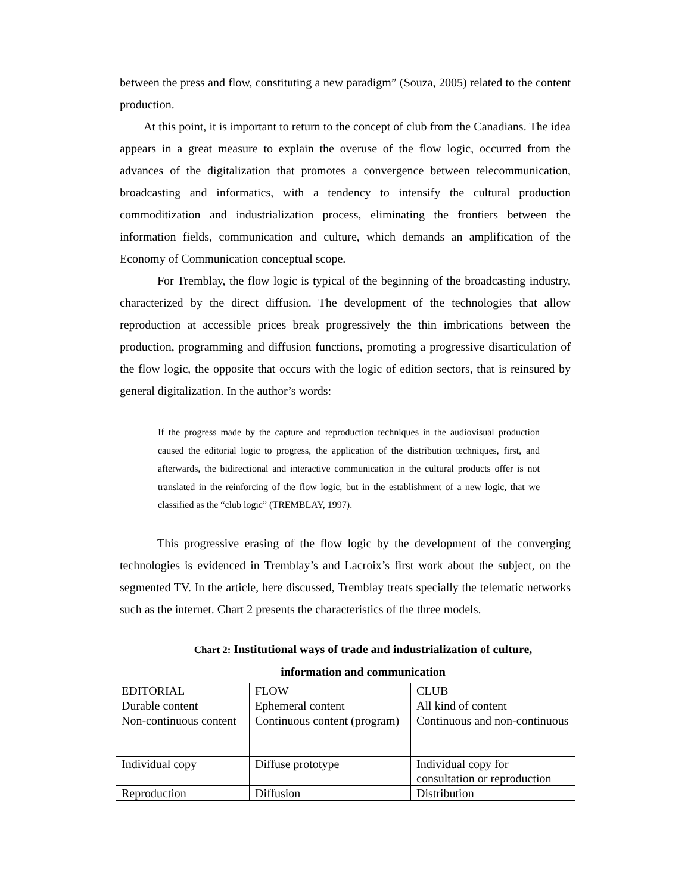between the press and flow, constituting a new paradigm” (Souza, 2005) related to the content production.
At this point, it is important to return to the concept of club from the Canadians. The idea appears in a great measure to explain the overuse of the flow logic, occurred from the advances of the digitalization that promotes a convergence between telecommunication, broadcasting and informatics, with a tendency to intensify the cultural production commoditization and industrialization process, eliminating the frontiers between the information fields, communication and culture, which demands an amplification of the Economy of Communication conceptual scope.
For Tremblay, the flow logic is typical of the beginning of the broadcasting industry, characterized by the direct diffusion. The development of the technologies that allow reproduction at accessible prices break progressively the thin imbrications between the production, programming and diffusion functions, promoting a progressive disarticulation of the flow logic, the opposite that occurs with the logic of edition sectors, that is reinsured by general digitalization. In the author’s words:
If the progress made by the capture and reproduction techniques in the audiovisual production caused the editorial logic to progress, the application of the distribution techniques, first, and afterwards, the bidirectional and interactive communication in the cultural products offer is not translated in the reinforcing of the flow logic, but in the establishment of a new logic, that we classified as the “club logic” (TREMBLAY, 1997).
This progressive erasing of the flow logic by the development of the converging technologies is evidenced in Tremblay’s and Lacroix’s first work about the subject, on the segmented TV. In the article, here discussed, Tremblay treats specially the telematic networks such as the internet. Chart 2 presents the characteristics of the three models.
Chart 2: Institutional ways of trade and industrialization of culture,
information and communication
| EDITORIAL | FLOW | CLUB |
| Durable content | Ephemeral content | All kind of content |
| Non-continuous content | Continuous content (program) | Continuous and non-continuous |
| Individual copy | Diffuse prototype | Individual copy for consultation or reproduction |
| Reproduction | Diffusion | Distribution |